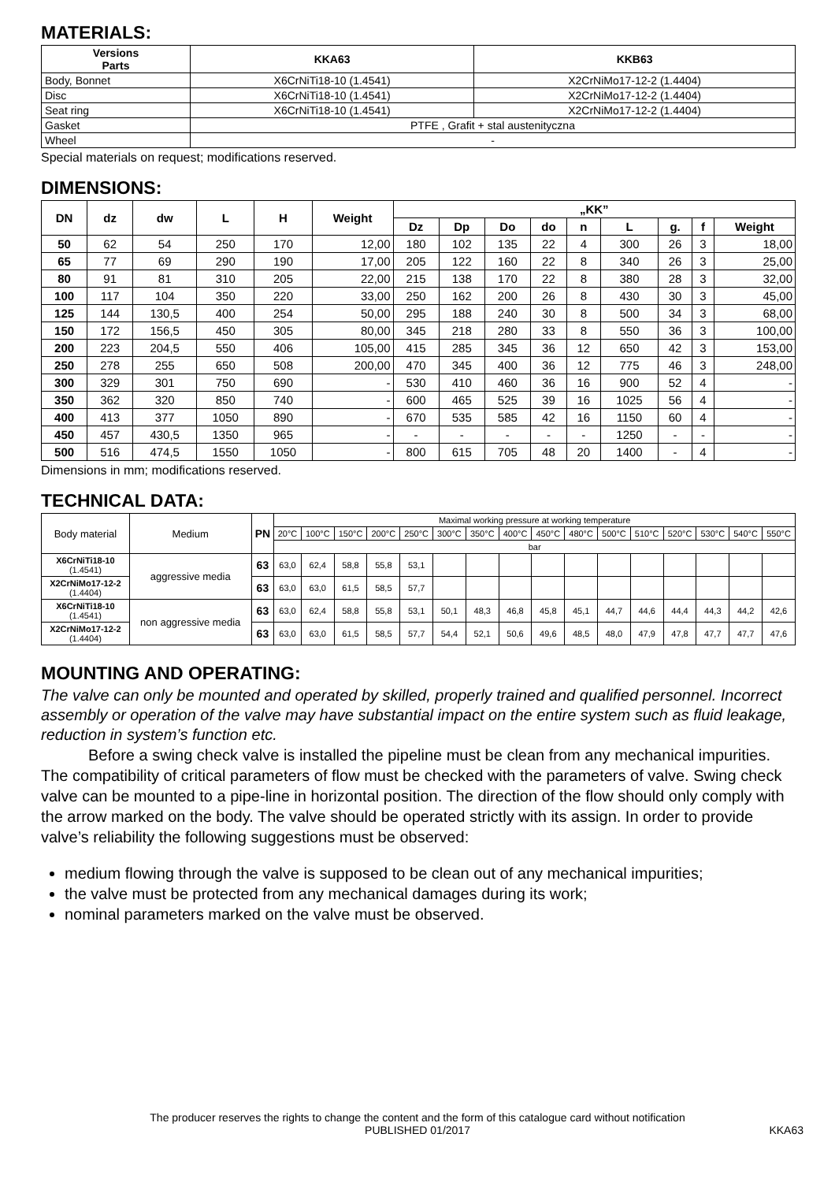MATERIALS:
| Versions Parts | KKA63 | KKB63 |
| --- | --- | --- |
| Body, Bonnet | X6CrNiTi18-10 (1.4541) | X2CrNiMo17-12-2 (1.4404) |
| Disc | X6CrNiTi18-10 (1.4541) | X2CrNiMo17-12-2 (1.4404) |
| Seat ring | X6CrNiTi18-10 (1.4541) | X2CrNiMo17-12-2 (1.4404) |
| Gasket | PTFE , Grafit + stal austenityczna | |
| Wheel | - | |
Special materials on request; modifications reserved.
DIMENSIONS:
| DN | dz | dw | L | H | Weight | „KK” | | | | | | | | |
| --- | --- | --- | --- | --- | --- | --- | --- | --- | --- | --- | --- | --- | --- | --- |
| | | | | | | Dz | Dp | Do | do | n | L | g. | f | Weight |
| 50 | 62 | 54 | 250 | 170 | 12,00 | 180 | 102 | 135 | 22 | 4 | 300 | 26 | 3 | 18,00 |
| 65 | 77 | 69 | 290 | 190 | 17,00 | 205 | 122 | 160 | 22 | 8 | 340 | 26 | 3 | 25,00 |
| 80 | 91 | 81 | 310 | 205 | 22,00 | 215 | 138 | 170 | 22 | 8 | 380 | 28 | 3 | 32,00 |
| 100 | 117 | 104 | 350 | 220 | 33,00 | 250 | 162 | 200 | 26 | 8 | 430 | 30 | 3 | 45,00 |
| 125 | 144 | 130,5 | 400 | 254 | 50,00 | 295 | 188 | 240 | 30 | 8 | 500 | 34 | 3 | 68,00 |
| 150 | 172 | 156,5 | 450 | 305 | 80,00 | 345 | 218 | 280 | 33 | 8 | 550 | 36 | 3 | 100,00 |
| 200 | 223 | 204,5 | 550 | 406 | 105,00 | 415 | 285 | 345 | 36 | 12 | 650 | 42 | 3 | 153,00 |
| 250 | 278 | 255 | 650 | 508 | 200,00 | 470 | 345 | 400 | 36 | 12 | 775 | 46 | 3 | 248,00 |
| 300 | 329 | 301 | 750 | 690 | - | 530 | 410 | 460 | 36 | 16 | 900 | 52 | 4 | - |
| 350 | 362 | 320 | 850 | 740 | - | 600 | 465 | 525 | 39 | 16 | 1025 | 56 | 4 | - |
| 400 | 413 | 377 | 1050 | 890 | - | 670 | 535 | 585 | 42 | 16 | 1150 | 60 | 4 | - |
| 450 | 457 | 430,5 | 1350 | 965 | - | - | - | - | - | - | 1250 | - | - | - |
| 500 | 516 | 474,5 | 1550 | 1050 | - | 800 | 615 | 705 | 48 | 20 | 1400 | - | 4 | - |
Dimensions in mm; modifications reserved.
TECHNICAL DATA:
| Body material | Medium | PN | Maximal working pressure at working temperature | | | | | | | | | | | | | | | |
| | | | 20°C | 100°C | 150°C | 200°C | 250°C | 300°C | 350°C | 400°C | 450°C | 480°C | 500°C | 510°C | 520°C | 530°C | 540°C | 550°C |
| | | | bar | | | | | | | | | | | | | | | |
| X6CrNiTi18-10 (1.4541) | aggressive media | 63 | 63,0 | 62,4 | 58,8 | 55,8 | 53,1 | | | | | | | | | | | |
| X2CrNiMo17-12-2 (1.4404) | | 63 | 63,0 | 63,0 | 61,5 | 58,5 | 57,7 | | | | | | | | | | | |
| X6CrNiTi18-10 (1.4541) | non aggressive media | 63 | 63,0 | 62,4 | 58,8 | 55,8 | 53,1 | 50,1 | 48,3 | 46,8 | 45,8 | 45,1 | 44,7 | 44,6 | 44,4 | 44,3 | 44,2 | 42,6 |
| X2CrNiMo17-12-2 (1.4404) | | 63 | 63,0 | 63,0 | 61,5 | 58,5 | 57,7 | 54,4 | 52,1 | 50,6 | 49,6 | 48,5 | 48,0 | 47,9 | 47,8 | 47,7 | 47,7 | 47,6 |
MOUNTING AND OPERATING:
The valve can only be mounted and operated by skilled, properly trained and qualified personnel. Incorrect assembly or operation of the valve may have substantial impact on the entire system such as fluid leakage, reduction in system’s function etc.
Before a swing check valve is installed the pipeline must be clean from any mechanical impurities. The compatibility of critical parameters of flow must be checked with the parameters of valve. Swing check valve can be mounted to a pipe-line in horizontal position. The direction of the flow should only comply with the arrow marked on the body. The valve should be operated strictly with its assign. In order to provide valve’s reliability the following suggestions must be observed:
medium flowing through the valve is supposed to be clean out of any mechanical impurities;
the valve must be protected from any mechanical damages during its work;
nominal parameters marked on the valve must be observed.
The producer reserves the rights to change the content and the form of this catalogue card without notification
PUBLISHED 01/2017
KKA63